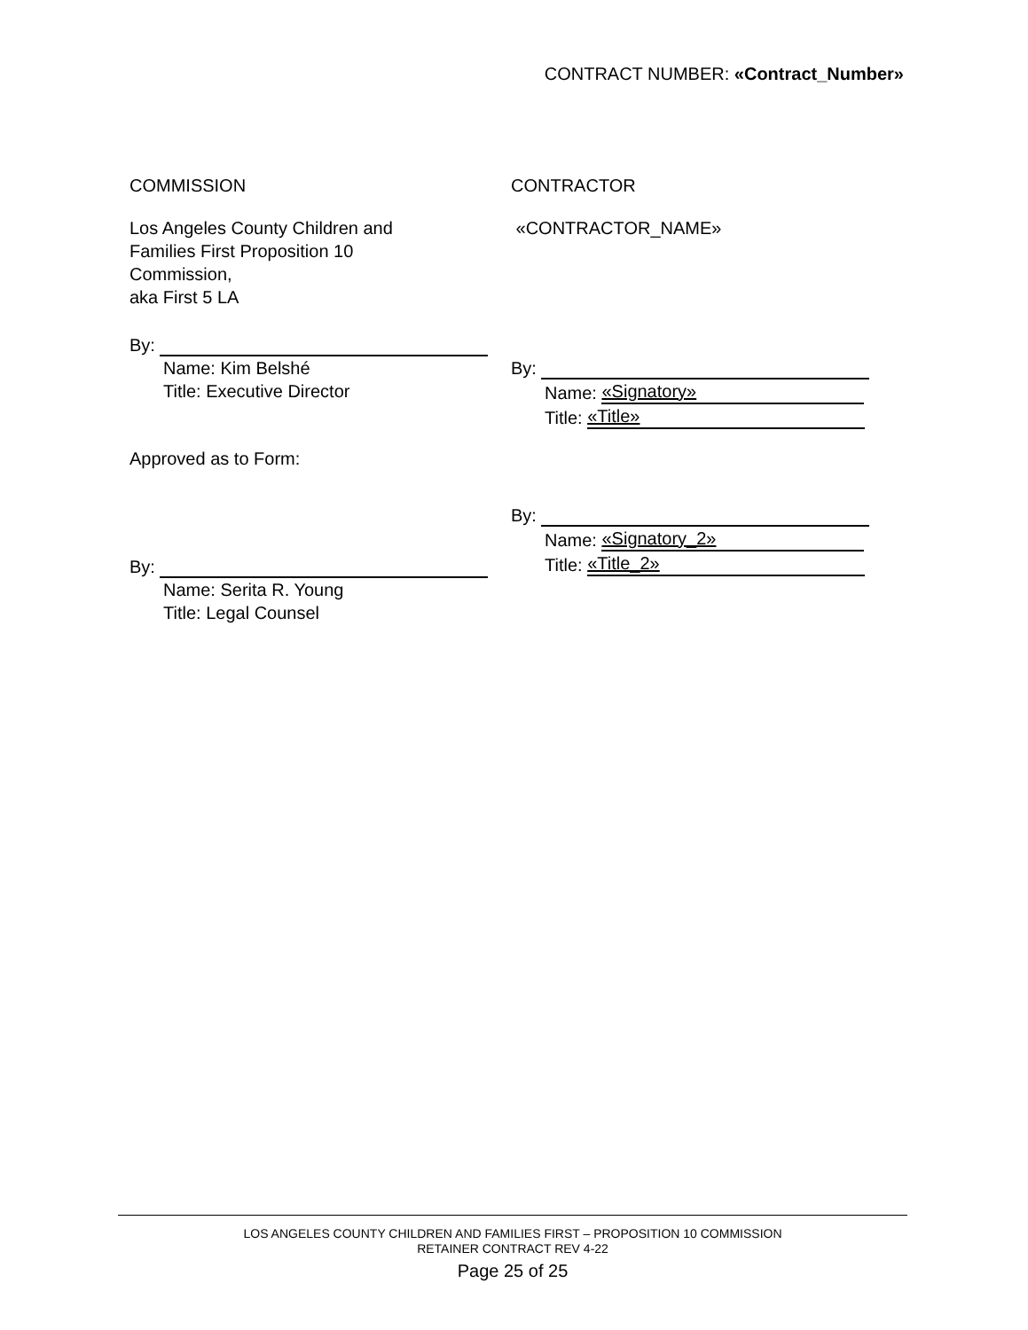CONTRACT NUMBER: «Contract_Number»
COMMISSION
Los Angeles County Children and
Families First Proposition 10
Commission,
aka First 5 LA
By:
Name: Kim Belshé
Title: Executive Director
Approved as to Form:
By:
Name: Serita R. Young
Title: Legal Counsel
CONTRACTOR
«CONTRACTOR_NAME»
By:
Name: «Signatory»
Title: «Title»
By:
Name: «Signatory_2»
Title: «Title_2»
LOS ANGELES COUNTY CHILDREN AND FAMILIES FIRST – PROPOSITION 10 COMMISSION
RETAINER CONTRACT REV 4-22
Page 25 of 25